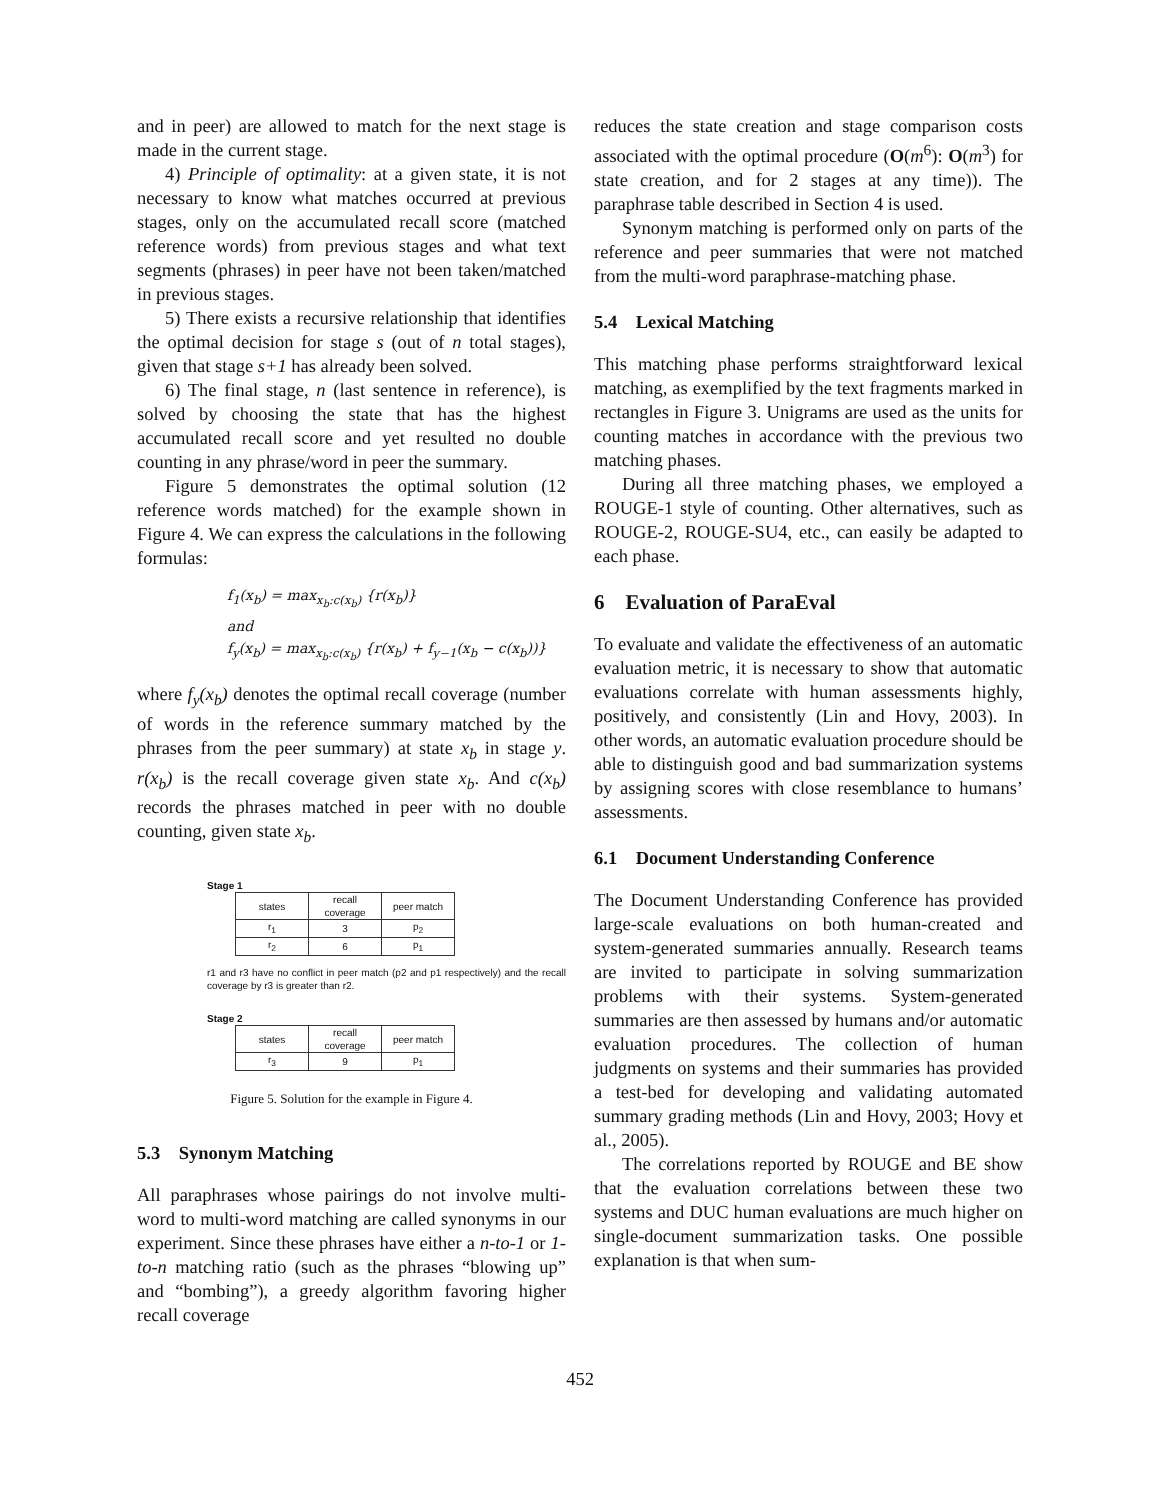and in peer) are allowed to match for the next stage is made in the current stage.
4) Principle of optimality: at a given state, it is not necessary to know what matches occurred at previous stages, only on the accumulated recall score (matched reference words) from previous stages and what text segments (phrases) in peer have not been taken/matched in previous stages.
5) There exists a recursive relationship that identifies the optimal decision for stage s (out of n total stages), given that stage s+1 has already been solved.
6) The final stage, n (last sentence in reference), is solved by choosing the state that has the highest accumulated recall score and yet resulted no double counting in any phrase/word in peer the summary.
Figure 5 demonstrates the optimal solution (12 reference words matched) for the example shown in Figure 4. We can express the calculations in the following formulas:
f<sub>1</sub>(x<sub>b</sub>) = max<sub>x<sub>b</sub>:c(x<sub>b</sub>)</sub> {r(x<sub>b</sub>)}
and
f<sub>y</sub>(x<sub>b</sub>) = max<sub>x<sub>b</sub>:c(x<sub>b</sub>)</sub> {r(x<sub>b</sub>) + f<sub>y−1</sub>(x<sub>b</sub> − c(x<sub>b</sub>))}
where f<sub>y</sub>(x<sub>b</sub>) denotes the optimal recall coverage (number of words in the reference summary matched by the phrases from the peer summary) at state x<sub>b</sub> in stage y. r(x<sub>b</sub>) is the recall coverage given state x<sub>b</sub>. And c(x<sub>b</sub>) records the phrases matched in peer with no double counting, given state x<sub>b</sub>.
Stage 1
| states | recall coverage | peer match |
| --- | --- | --- |
| r<sub>1</sub> | 3 | p<sub>2</sub> |
| r<sub>2</sub> | 6 | p<sub>1</sub> |
r1 and r3 have no conflict in peer match (p2 and p1 respectively) and the recall coverage by r3 is greater than r2.
Stage 2
| states | recall coverage | peer match |
| --- | --- | --- |
| r<sub>3</sub> | 9 | p<sub>1</sub> |
Figure 5. Solution for the example in Figure 4.
5.3 Synonym Matching
All paraphrases whose pairings do not involve multi-word to multi-word matching are called synonyms in our experiment. Since these phrases have either a n-to-1 or 1-to-n matching ratio (such as the phrases “blowing up” and “bombing”), a greedy algorithm favoring higher recall coverage
reduces the state creation and stage comparison costs associated with the optimal procedure (O(m<sup>6</sup>): O(m<sup>3</sup>) for state creation, and for 2 stages at any time)). The paraphrase table described in Section 4 is used.
Synonym matching is performed only on parts of the reference and peer summaries that were not matched from the multi-word paraphrase-matching phase.
5.4 Lexical Matching
This matching phase performs straightforward lexical matching, as exemplified by the text fragments marked in rectangles in Figure 3. Unigrams are used as the units for counting matches in accordance with the previous two matching phases.
During all three matching phases, we employed a ROUGE-1 style of counting. Other alternatives, such as ROUGE-2, ROUGE-SU4, etc., can easily be adapted to each phase.
6 Evaluation of ParaEval
To evaluate and validate the effectiveness of an automatic evaluation metric, it is necessary to show that automatic evaluations correlate with human assessments highly, positively, and consistently (Lin and Hovy, 2003). In other words, an automatic evaluation procedure should be able to distinguish good and bad summarization systems by assigning scores with close resemblance to humans’ assessments.
6.1 Document Understanding Conference
The Document Understanding Conference has provided large-scale evaluations on both human-created and system-generated summaries annually. Research teams are invited to participate in solving summarization problems with their systems. System-generated summaries are then assessed by humans and/or automatic evaluation procedures. The collection of human judgments on systems and their summaries has provided a test-bed for developing and validating automated summary grading methods (Lin and Hovy, 2003; Hovy et al., 2005).
The correlations reported by ROUGE and BE show that the evaluation correlations between these two systems and DUC human evaluations are much higher on single-document summarization tasks. One possible explanation is that when sum-
452